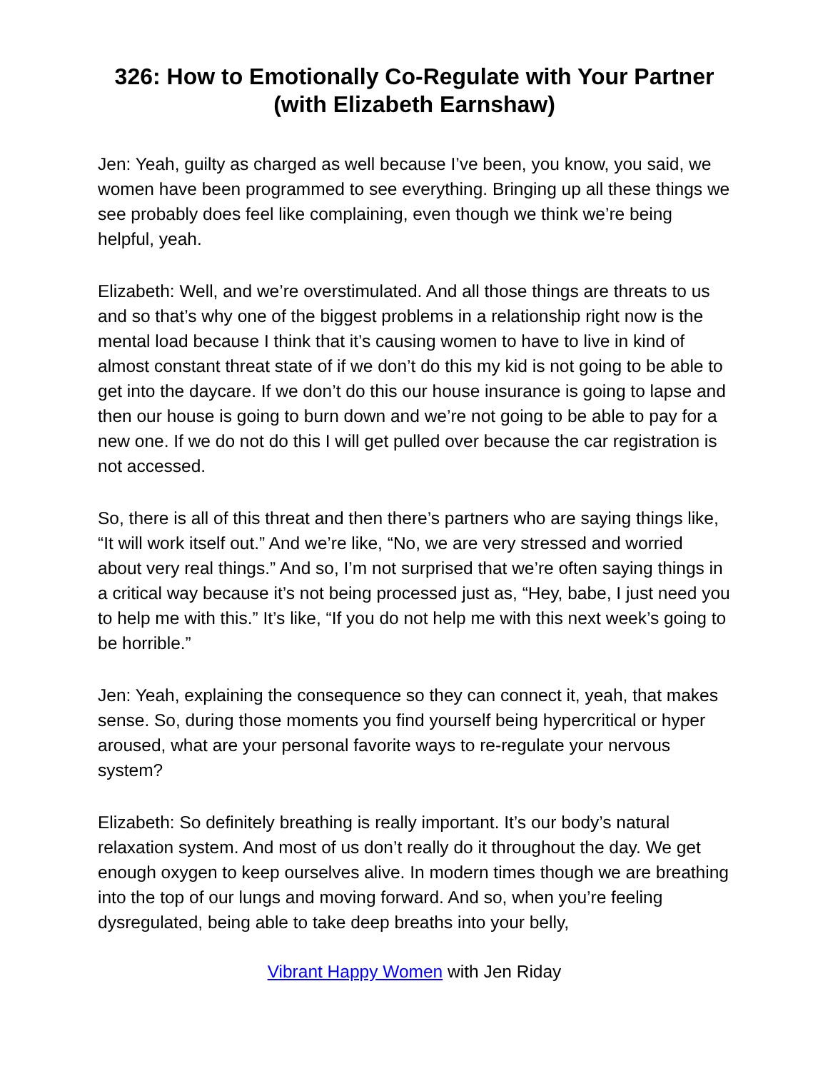326: How to Emotionally Co-Regulate with Your Partner (with Elizabeth Earnshaw)
Jen: Yeah, guilty as charged as well because I’ve been, you know, you said, we women have been programmed to see everything. Bringing up all these things we see probably does feel like complaining, even though we think we’re being helpful, yeah.
Elizabeth: Well, and we’re overstimulated. And all those things are threats to us and so that’s why one of the biggest problems in a relationship right now is the mental load because I think that it’s causing women to have to live in kind of almost constant threat state of if we don’t do this my kid is not going to be able to get into the daycare. If we don’t do this our house insurance is going to lapse and then our house is going to burn down and we’re not going to be able to pay for a new one. If we do not do this I will get pulled over because the car registration is not accessed.
So, there is all of this threat and then there’s partners who are saying things like, “It will work itself out.” And we’re like, “No, we are very stressed and worried about very real things.” And so, I’m not surprised that we’re often saying things in a critical way because it’s not being processed just as, “Hey, babe, I just need you to help me with this.” It’s like, “If you do not help me with this next week’s going to be horrible.”
Jen: Yeah, explaining the consequence so they can connect it, yeah, that makes sense. So, during those moments you find yourself being hypercritical or hyper aroused, what are your personal favorite ways to re-regulate your nervous system?
Elizabeth: So definitely breathing is really important. It’s our body’s natural relaxation system. And most of us don’t really do it throughout the day. We get enough oxygen to keep ourselves alive. In modern times though we are breathing into the top of our lungs and moving forward. And so, when you’re feeling dysregulated, being able to take deep breaths into your belly,
Vibrant Happy Women with Jen Riday